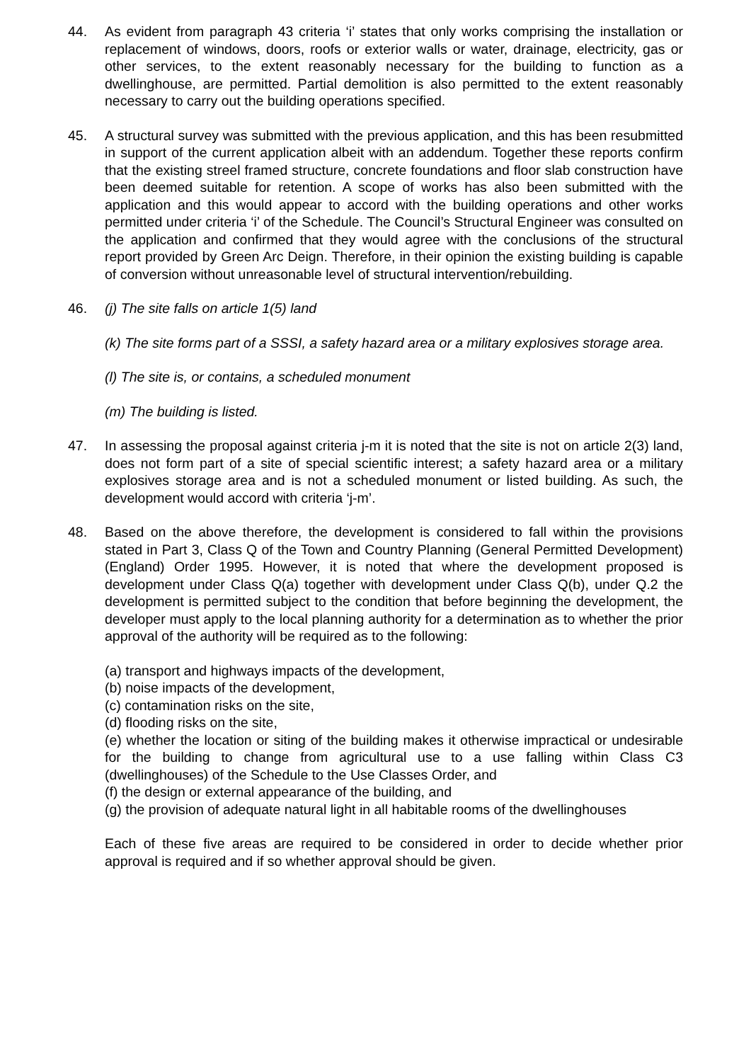44. As evident from paragraph 43 criteria ‘i’ states that only works comprising the installation or replacement of windows, doors, roofs or exterior walls or water, drainage, electricity, gas or other services, to the extent reasonably necessary for the building to function as a dwellinghouse, are permitted. Partial demolition is also permitted to the extent reasonably necessary to carry out the building operations specified.
45. A structural survey was submitted with the previous application, and this has been resubmitted in support of the current application albeit with an addendum. Together these reports confirm that the existing streel framed structure, concrete foundations and floor slab construction have been deemed suitable for retention. A scope of works has also been submitted with the application and this would appear to accord with the building operations and other works permitted under criteria ‘i’ of the Schedule. The Council’s Structural Engineer was consulted on the application and confirmed that they would agree with the conclusions of the structural report provided by Green Arc Deign. Therefore, in their opinion the existing building is capable of conversion without unreasonable level of structural intervention/rebuilding.
46. (j) The site falls on article 1(5) land
(k) The site forms part of a SSSI, a safety hazard area or a military explosives storage area.
(l) The site is, or contains, a scheduled monument
(m) The building is listed.
47. In assessing the proposal against criteria j-m it is noted that the site is not on article 2(3) land, does not form part of a site of special scientific interest; a safety hazard area or a military explosives storage area and is not a scheduled monument or listed building. As such, the development would accord with criteria ‘j-m’.
48. Based on the above therefore, the development is considered to fall within the provisions stated in Part 3, Class Q of the Town and Country Planning (General Permitted Development) (England) Order 1995. However, it is noted that where the development proposed is development under Class Q(a) together with development under Class Q(b), under Q.2 the development is permitted subject to the condition that before beginning the development, the developer must apply to the local planning authority for a determination as to whether the prior approval of the authority will be required as to the following:
(a) transport and highways impacts of the development,
(b) noise impacts of the development,
(c) contamination risks on the site,
(d) flooding risks on the site,
(e) whether the location or siting of the building makes it otherwise impractical or undesirable for the building to change from agricultural use to a use falling within Class C3 (dwellinghouses) of the Schedule to the Use Classes Order, and
(f) the design or external appearance of the building, and
(g) the provision of adequate natural light in all habitable rooms of the dwellinghouses
Each of these five areas are required to be considered in order to decide whether prior approval is required and if so whether approval should be given.